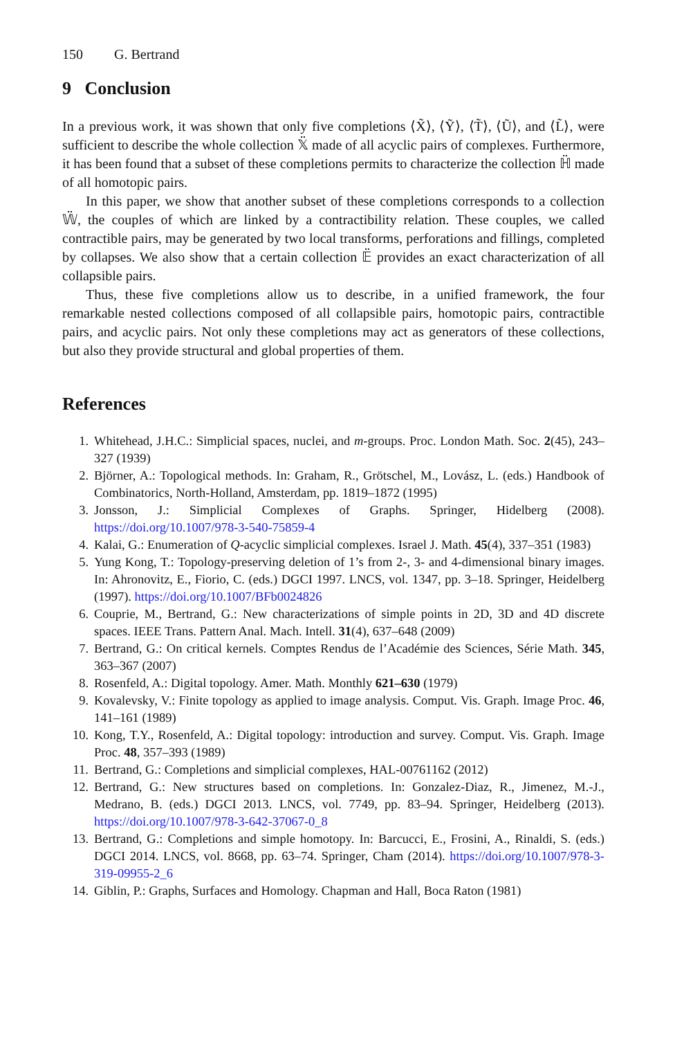150 G. Bertrand
9 Conclusion
In a previous work, it was shown that only five completions ⟨X̃⟩, ⟨Ỹ⟩, ⟨T̃⟩, ⟨Ũ⟩, and ⟨L̃⟩, were sufficient to describe the whole collection 𝕏̈ made of all acyclic pairs of complexes. Furthermore, it has been found that a subset of these completions permits to characterize the collection ℍ̈ made of all homotopic pairs.
In this paper, we show that another subset of these completions corresponds to a collection 𝕎̈, the couples of which are linked by a contractibility relation. These couples, we called contractible pairs, may be generated by two local transforms, perforations and fillings, completed by collapses. We also show that a certain collection 𝔼̈ provides an exact characterization of all collapsible pairs.
Thus, these five completions allow us to describe, in a unified framework, the four remarkable nested collections composed of all collapsible pairs, homotopic pairs, contractible pairs, and acyclic pairs. Not only these completions may act as generators of these collections, but also they provide structural and global properties of them.
References
1. Whitehead, J.H.C.: Simplicial spaces, nuclei, and m-groups. Proc. London Math. Soc. 2(45), 243–327 (1939)
2. Björner, A.: Topological methods. In: Graham, R., Grötschel, M., Lovász, L. (eds.) Handbook of Combinatorics, North-Holland, Amsterdam, pp. 1819–1872 (1995)
3. Jonsson, J.: Simplicial Complexes of Graphs. Springer, Hidelberg (2008). https://doi.org/10.1007/978-3-540-75859-4
4. Kalai, G.: Enumeration of Q-acyclic simplicial complexes. Israel J. Math. 45(4), 337–351 (1983)
5. Yung Kong, T.: Topology-preserving deletion of 1’s from 2-, 3- and 4-dimensional binary images. In: Ahronovitz, E., Fiorio, C. (eds.) DGCI 1997. LNCS, vol. 1347, pp. 3–18. Springer, Heidelberg (1997). https://doi.org/10.1007/BFb0024826
6. Couprie, M., Bertrand, G.: New characterizations of simple points in 2D, 3D and 4D discrete spaces. IEEE Trans. Pattern Anal. Mach. Intell. 31(4), 637–648 (2009)
7. Bertrand, G.: On critical kernels. Comptes Rendus de l’Académie des Sciences, Série Math. 345, 363–367 (2007)
8. Rosenfeld, A.: Digital topology. Amer. Math. Monthly 621–630 (1979)
9. Kovalevsky, V.: Finite topology as applied to image analysis. Comput. Vis. Graph. Image Proc. 46, 141–161 (1989)
10. Kong, T.Y., Rosenfeld, A.: Digital topology: introduction and survey. Comput. Vis. Graph. Image Proc. 48, 357–393 (1989)
11. Bertrand, G.: Completions and simplicial complexes, HAL-00761162 (2012)
12. Bertrand, G.: New structures based on completions. In: Gonzalez-Diaz, R., Jimenez, M.-J., Medrano, B. (eds.) DGCI 2013. LNCS, vol. 7749, pp. 83–94. Springer, Heidelberg (2013). https://doi.org/10.1007/978-3-642-37067-0_8
13. Bertrand, G.: Completions and simple homotopy. In: Barcucci, E., Frosini, A., Rinaldi, S. (eds.) DGCI 2014. LNCS, vol. 8668, pp. 63–74. Springer, Cham (2014). https://doi.org/10.1007/978-3-319-09955-2_6
14. Giblin, P.: Graphs, Surfaces and Homology. Chapman and Hall, Boca Raton (1981)